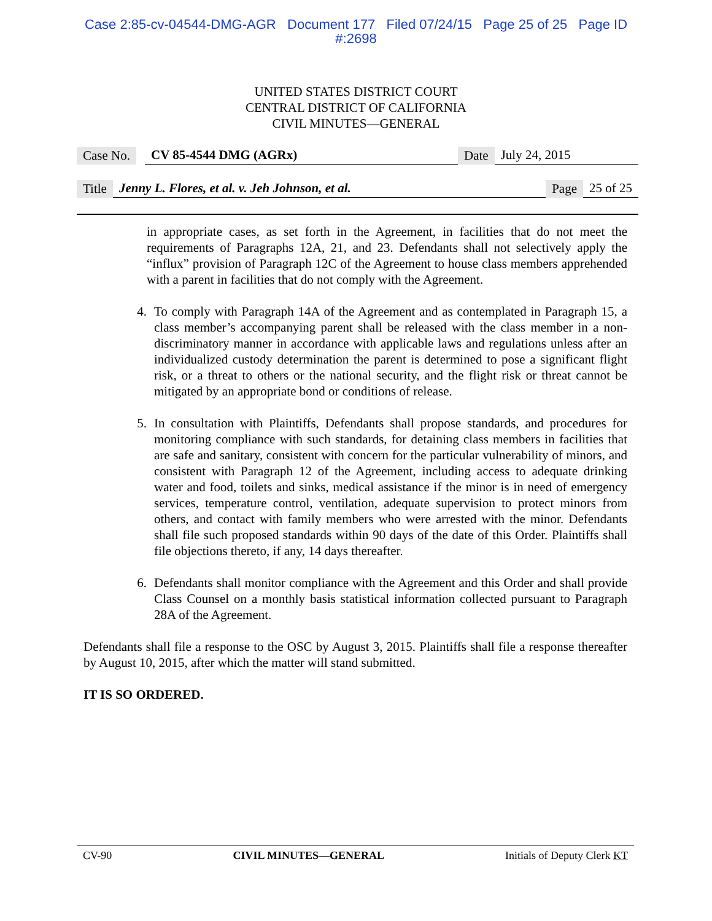Case 2:85-cv-04544-DMG-AGR Document 177 Filed 07/24/15 Page 25 of 25 Page ID
#:2698
UNITED STATES DISTRICT COURT
CENTRAL DISTRICT OF CALIFORNIA
CIVIL MINUTES—GENERAL
Case No. CV 85-4544 DMG (AGRx) Date July 24, 2015
Title Jenny L. Flores, et al. v. Jeh Johnson, et al. Page 25 of 25
in appropriate cases, as set forth in the Agreement, in facilities that do not meet the requirements of Paragraphs 12A, 21, and 23. Defendants shall not selectively apply the “influx” provision of Paragraph 12C of the Agreement to house class members apprehended with a parent in facilities that do not comply with the Agreement.
4. To comply with Paragraph 14A of the Agreement and as contemplated in Paragraph 15, a class member’s accompanying parent shall be released with the class member in a non-discriminatory manner in accordance with applicable laws and regulations unless after an individualized custody determination the parent is determined to pose a significant flight risk, or a threat to others or the national security, and the flight risk or threat cannot be mitigated by an appropriate bond or conditions of release.
5. In consultation with Plaintiffs, Defendants shall propose standards, and procedures for monitoring compliance with such standards, for detaining class members in facilities that are safe and sanitary, consistent with concern for the particular vulnerability of minors, and consistent with Paragraph 12 of the Agreement, including access to adequate drinking water and food, toilets and sinks, medical assistance if the minor is in need of emergency services, temperature control, ventilation, adequate supervision to protect minors from others, and contact with family members who were arrested with the minor. Defendants shall file such proposed standards within 90 days of the date of this Order. Plaintiffs shall file objections thereto, if any, 14 days thereafter.
6. Defendants shall monitor compliance with the Agreement and this Order and shall provide Class Counsel on a monthly basis statistical information collected pursuant to Paragraph 28A of the Agreement.
Defendants shall file a response to the OSC by August 3, 2015. Plaintiffs shall file a response thereafter by August 10, 2015, after which the matter will stand submitted.
IT IS SO ORDERED.
CV-90 CIVIL MINUTES—GENERAL Initials of Deputy Clerk KT